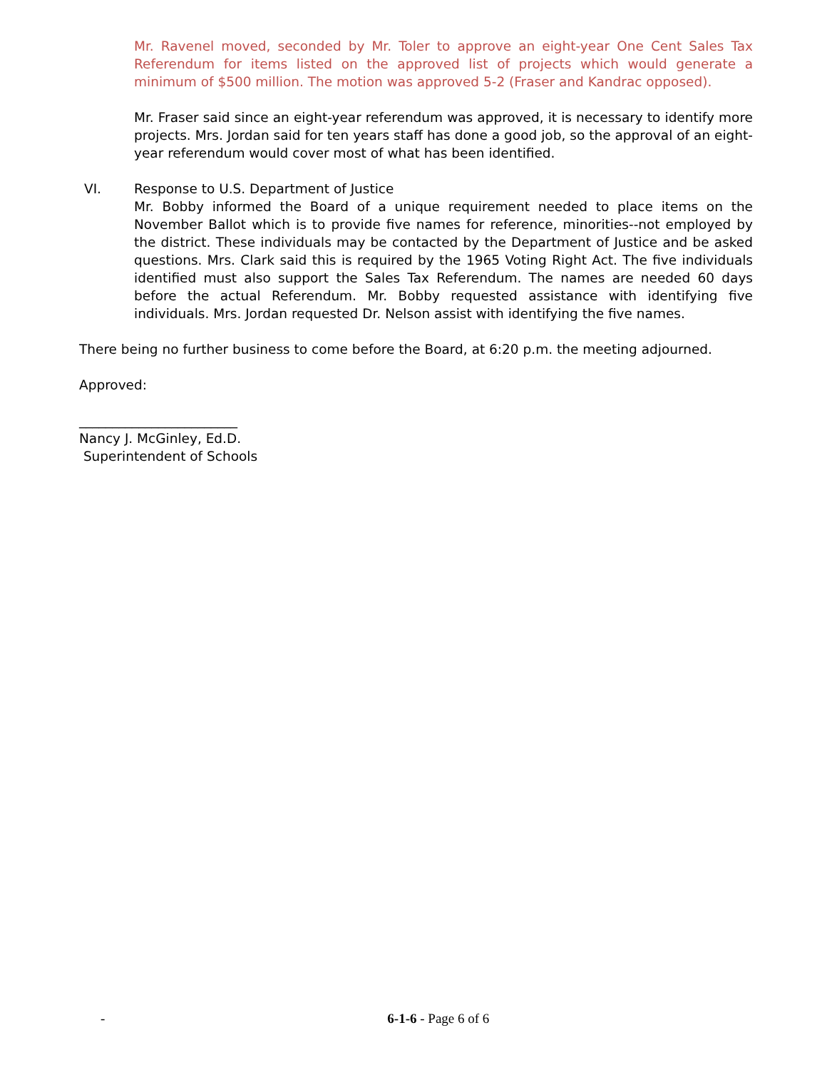Mr. Ravenel moved, seconded by Mr. Toler to approve an eight-year One Cent Sales Tax Referendum for items listed on the approved list of projects which would generate a minimum of $500 million. The motion was approved 5-2 (Fraser and Kandrac opposed).
Mr. Fraser said since an eight-year referendum was approved, it is necessary to identify more projects. Mrs. Jordan said for ten years staff has done a good job, so the approval of an eight-year referendum would cover most of what has been identified.
VI. Response to U.S. Department of Justice
Mr. Bobby informed the Board of a unique requirement needed to place items on the November Ballot which is to provide five names for reference, minorities--not employed by the district. These individuals may be contacted by the Department of Justice and be asked questions. Mrs. Clark said this is required by the 1965 Voting Right Act. The five individuals identified must also support the Sales Tax Referendum. The names are needed 60 days before the actual Referendum. Mr. Bobby requested assistance with identifying five individuals. Mrs. Jordan requested Dr. Nelson assist with identifying the five names.
There being no further business to come before the Board, at 6:20 p.m. the meeting adjourned.
Approved:
________________________
Nancy J. McGinley, Ed.D.
Superintendent of Schools
- 6-1-6 - Page 6 of 6